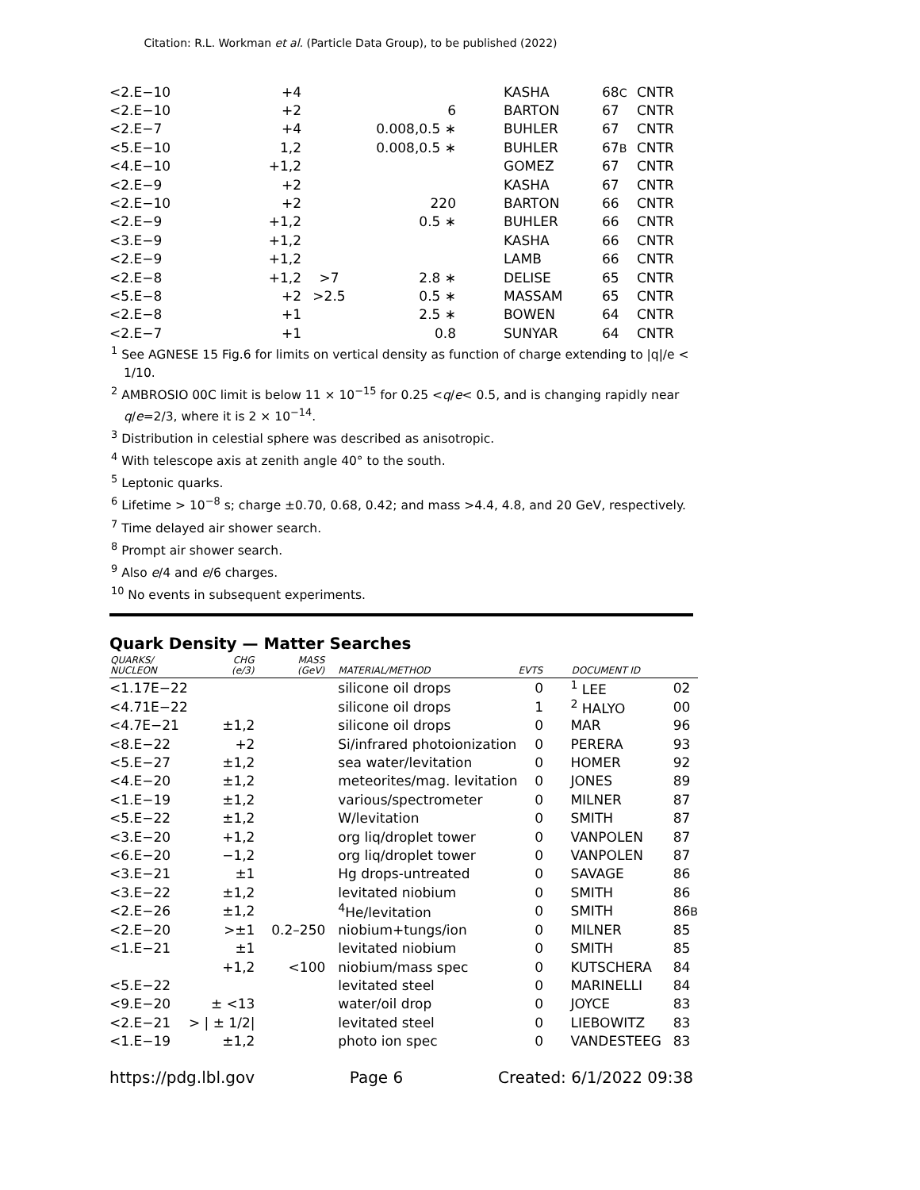Citation: R.L. Workman et al. (Particle Data Group), to be published (2022)
| <2.E−10 | +4 | | | | KASHA | 68 C | CNTR |
| <2.E−10 | +2 | | 6 | | BARTON | 67 | CNTR |
| <2.E−7 | +4 | | 0.008,0.5 ∗ | | BUHLER | 67 | CNTR |
| <5.E−10 | 1,2 | | 0.008,0.5 ∗ | | BUHLER | 67 B | CNTR |
| <4.E−10 | +1,2 | | | | GOMEZ | 67 | CNTR |
| <2.E−9 | +2 | | | | KASHA | 67 | CNTR |
| <2.E−10 | +2 | | 220 | | BARTON | 66 | CNTR |
| <2.E−9 | +1,2 | | 0.5 ∗ | | BUHLER | 66 | CNTR |
| <3.E−9 | +1,2 | | | | KASHA | 66 | CNTR |
| <2.E−9 | +1,2 | | | | LAMB | 66 | CNTR |
| <2.E−8 | +1,2 | >7 | 2.8 ∗ | | DELISE | 65 | CNTR |
| <5.E−8 | +2 | >2.5 | 0.5 ∗ | | MASSAM | 65 | CNTR |
| <2.E−8 | +1 | | 2.5 ∗ | | BOWEN | 64 | CNTR |
| <2.E−7 | +1 | | 0.8 | | SUNYAR | 64 | CNTR |
<sup>1</sup> See AGNESE 15 Fig.6 for limits on vertical density as function of charge extending to |q|/e < 1/10.
<sup>2</sup> AMBROSIO 00C limit is below 11 × 10<sup>−15</sup> for 0.25 <q/e< 0.5, and is changing rapidly near q/e=2/3, where it is 2 × 10<sup>−14</sup>.
<sup>3</sup> Distribution in celestial sphere was described as anisotropic.
<sup>4</sup> With telescope axis at zenith angle 40° to the south.
<sup>5</sup> Leptonic quarks.
<sup>6</sup> Lifetime > 10<sup>−8</sup> s; charge ±0.70, 0.68, 0.42; and mass >4.4, 4.8, and 20 GeV, respectively.
<sup>7</sup> Time delayed air shower search.
<sup>8</sup> Prompt air shower search.
<sup>9</sup> Also e/4 and e/6 charges.
<sup>10</sup> No events in subsequent experiments.
Quark Density — Matter Searches
| QUARKS/ NUCLEON | CHG (e/3) | MASS (GeV) | MATERIAL/METHOD | EVTS | | DOCUMENT ID | |
| --- | --- | --- | --- | --- | --- | --- | --- |
| <1.17E−22 | | | silicone oil drops | 0 | | <sup>1</sup> LEE | 02 |
| <4.71E−22 | | | silicone oil drops | 1 | | <sup>2</sup> HALYO | 00 |
| <4.7E−21 | ±1,2 | | silicone oil drops | 0 | | MAR | 96 |
| <8.E−22 | +2 | | Si/infrared photoionization | 0 | | PERERA | 93 |
| <5.E−27 | ±1,2 | | sea water/levitation | 0 | | HOMER | 92 |
| <4.E−20 | ±1,2 | | meteorites/mag. levitation | 0 | | JONES | 89 |
| <1.E−19 | ±1,2 | | various/spectrometer | 0 | | MILNER | 87 |
| <5.E−22 | ±1,2 | | W/levitation | 0 | | SMITH | 87 |
| <3.E−20 | +1,2 | | org liq/droplet tower | 0 | | VANPOLEN | 87 |
| <6.E−20 | −1,2 | | org liq/droplet tower | 0 | | VANPOLEN | 87 |
| <3.E−21 | ±1 | | Hg drops-untreated | 0 | | SAVAGE | 86 |
| <3.E−22 | ±1,2 | | levitated niobium | 0 | | SMITH | 86 |
| <2.E−26 | ±1,2 | | <sup>4</sup>He/levitation | 0 | | SMITH | 86 B |
| <2.E−20 | >±1 | 0.2–250 | niobium+tungs/ion | 0 | | MILNER | 85 |
| <1.E−21 | ±1 | | levitated niobium | 0 | | SMITH | 85 |
| | +1,2 | <100 | niobium/mass spec | 0 | | KUTSCHERA | 84 |
| <5.E−22 | | | levitated steel | 0 | | MARINELLI | 84 |
| <9.E−20 | ± <13 | | water/oil drop | 0 | | JOYCE | 83 |
| <2.E−21 | > / ± 1/2/ | | levitated steel | 0 | | LIEBOWITZ | 83 |
| <1.E−19 | ±1,2 | | photo ion spec | 0 | | VANDESTEEG | 83 |
https://pdg.lbl.gov Page 6 Created: 6/1/2022 09:38